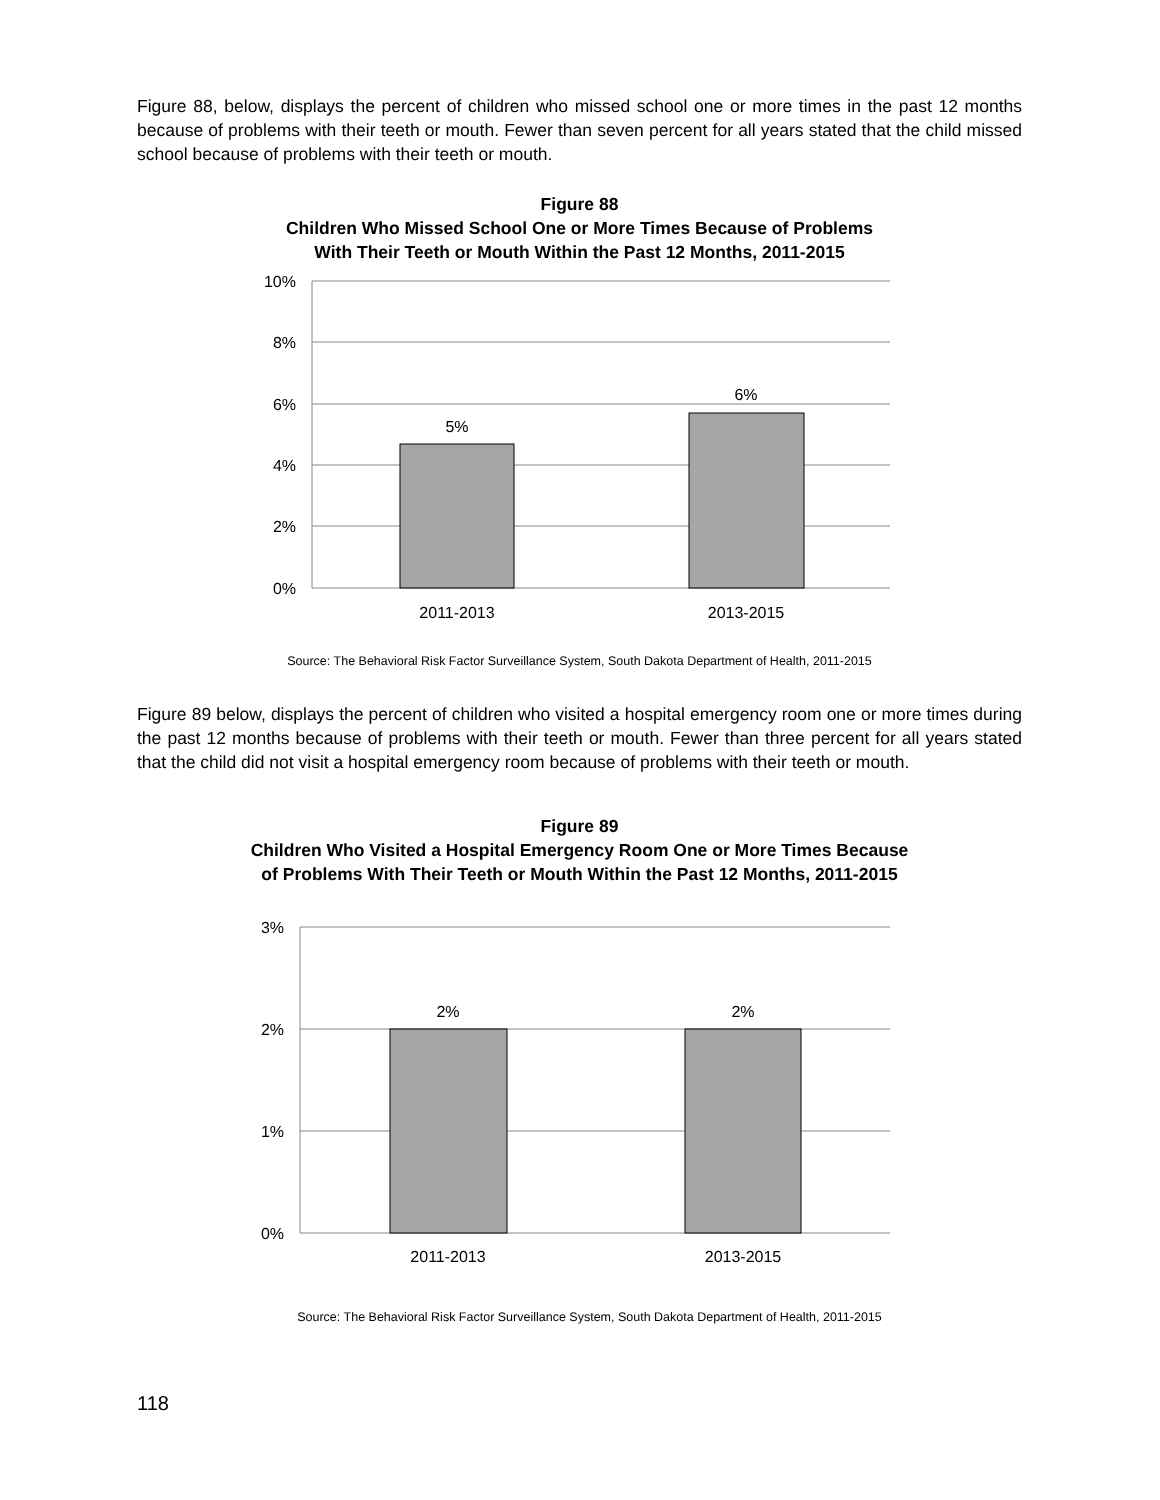Figure 88, below, displays the percent of children who missed school one or more times in the past 12 months because of problems with their teeth or mouth. Fewer than seven percent for all years stated that the child missed school because of problems with their teeth or mouth.
Figure 88
Children Who Missed School One or More Times Because of Problems
With Their Teeth or Mouth Within the Past 12 Months, 2011-2015
10%
8%
6%
4%
2%
0%
5%
6%
2011-2013
2013-2015
Source: The Behavioral Risk Factor Surveillance System, South Dakota Department of Health, 2011-2015
Figure 89 below, displays the percent of children who visited a hospital emergency room one or more times during the past 12 months because of problems with their teeth or mouth. Fewer than three percent for all years stated that the child did not visit a hospital emergency room because of problems with their teeth or mouth.
Figure 89
Children Who Visited a Hospital Emergency Room One or More Times Because
of Problems With Their Teeth or Mouth Within the Past 12 Months, 2011-2015
3%
2%
1%
0%
2%
2%
2011-2013
2013-2015
Source: The Behavioral Risk Factor Surveillance System, South Dakota Department of Health, 2011-2015
118